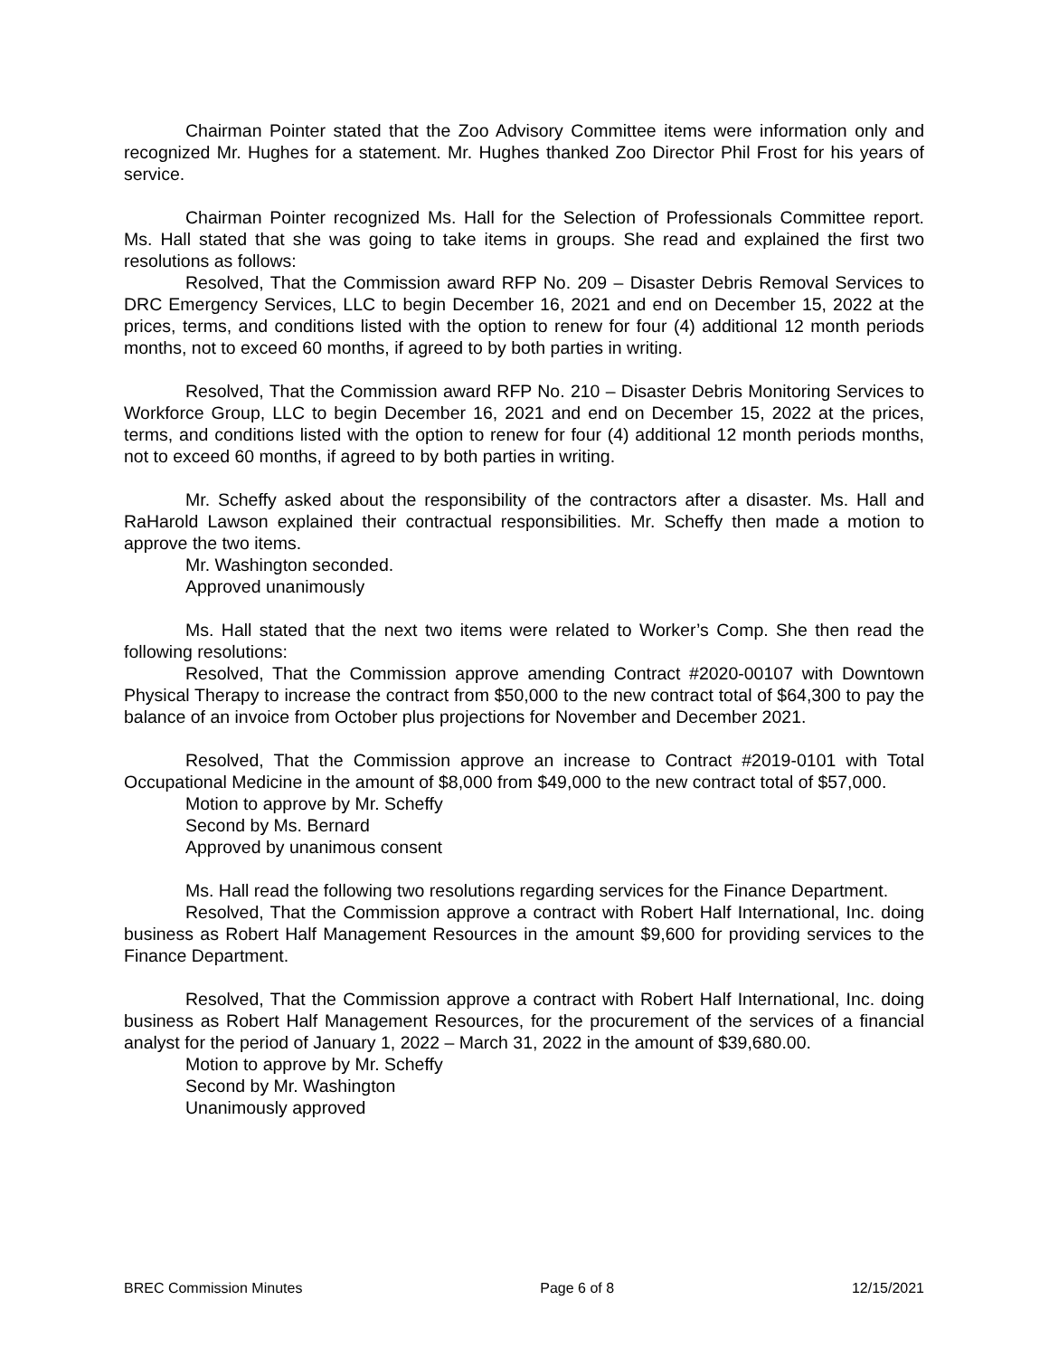Chairman Pointer stated that the Zoo Advisory Committee items were information only and recognized Mr. Hughes for a statement. Mr. Hughes thanked Zoo Director Phil Frost for his years of service.
Chairman Pointer recognized Ms. Hall for the Selection of Professionals Committee report. Ms. Hall stated that she was going to take items in groups. She read and explained the first two resolutions as follows:
Resolved, That the Commission award RFP No. 209 – Disaster Debris Removal Services to DRC Emergency Services, LLC to begin December 16, 2021 and end on December 15, 2022 at the prices, terms, and conditions listed with the option to renew for four (4) additional 12 month periods months, not to exceed 60 months, if agreed to by both parties in writing.
Resolved, That the Commission award RFP No. 210 – Disaster Debris Monitoring Services to Workforce Group, LLC to begin December 16, 2021 and end on December 15, 2022 at the prices, terms, and conditions listed with the option to renew for four (4) additional 12 month periods months, not to exceed 60 months, if agreed to by both parties in writing.
Mr. Scheffy asked about the responsibility of the contractors after a disaster. Ms. Hall and RaHarold Lawson explained their contractual responsibilities. Mr. Scheffy then made a motion to approve the two items.
Mr. Washington seconded.
Approved unanimously
Ms. Hall stated that the next two items were related to Worker’s Comp. She then read the following resolutions:
Resolved, That the Commission approve amending Contract #2020-00107 with Downtown Physical Therapy to increase the contract from $50,000 to the new contract total of $64,300 to pay the balance of an invoice from October plus projections for November and December 2021.
Resolved, That the Commission approve an increase to Contract #2019-0101 with Total Occupational Medicine in the amount of $8,000 from $49,000 to the new contract total of $57,000.
Motion to approve by Mr. Scheffy
Second by Ms. Bernard
Approved by unanimous consent
Ms. Hall read the following two resolutions regarding services for the Finance Department.
Resolved, That the Commission approve a contract with Robert Half International, Inc. doing business as Robert Half Management Resources in the amount $9,600 for providing services to the Finance Department.
Resolved, That the Commission approve a contract with Robert Half International, Inc. doing business as Robert Half Management Resources, for the procurement of the services of a financial analyst for the period of January 1, 2022 – March 31, 2022 in the amount of $39,680.00.
Motion to approve by Mr. Scheffy
Second by Mr. Washington
Unanimously approved
BREC Commission Minutes Page 6 of 8 12/15/2021